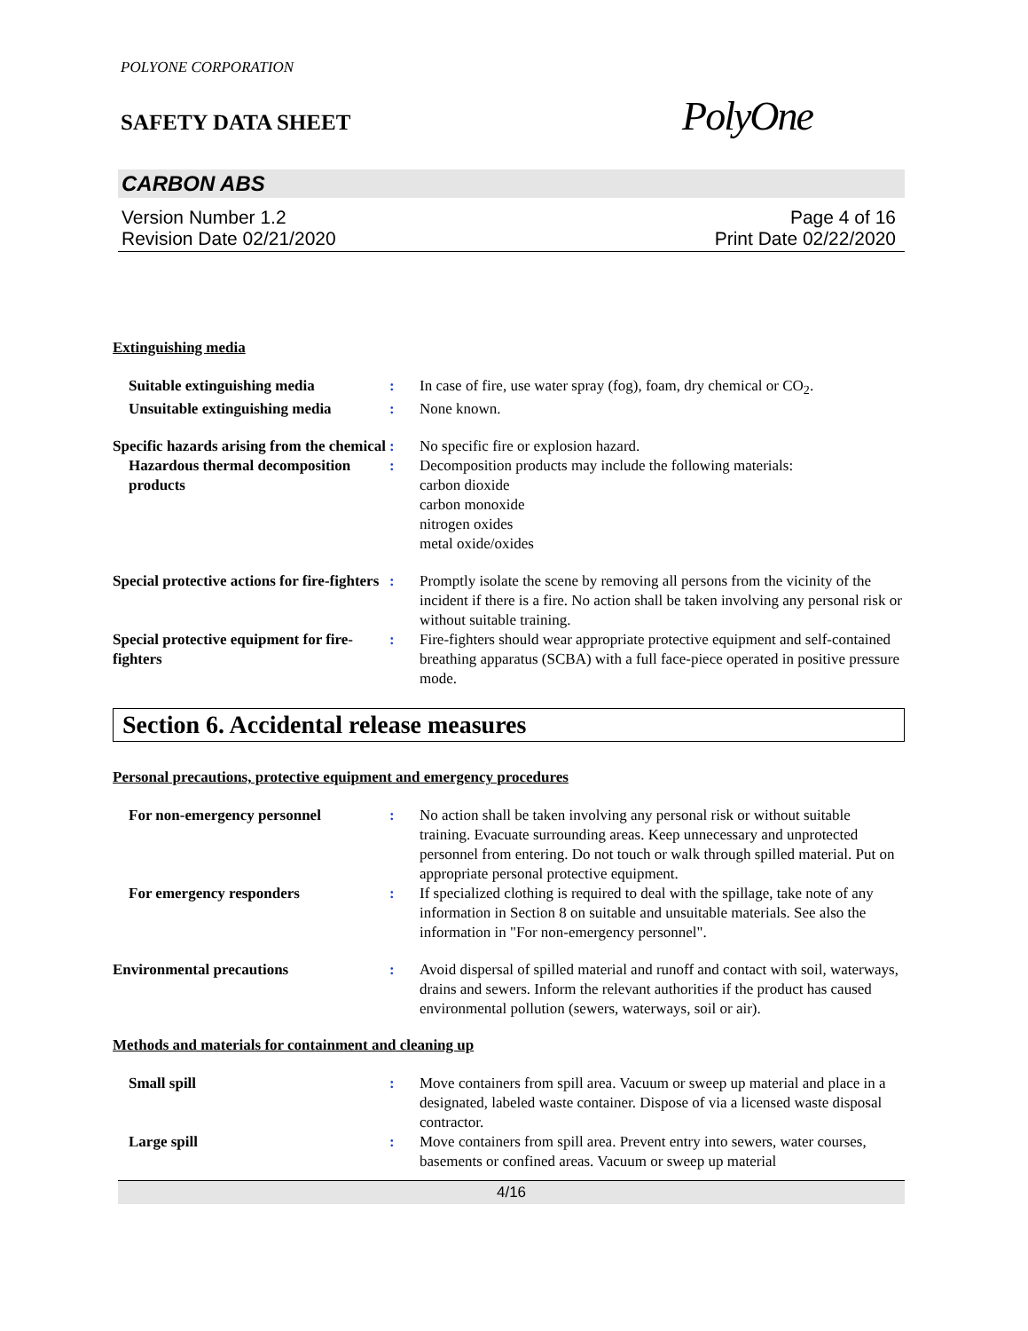POLYONE CORPORATION
SAFETY DATA SHEET
PolyOne
CARBON ABS
Version Number 1.2
Revision Date 02/21/2020
Page 4 of 16
Print Date 02/22/2020
Extinguishing media
Suitable extinguishing media : In case of fire, use water spray (fog), foam, dry chemical or CO<sub>2</sub>.
Unsuitable extinguishing media
: None known.
Specific hazards arising from the chemical
: No specific fire or explosion hazard.
Hazardous thermal decomposition products
: Decomposition products may include the following materials:
carbon dioxide
carbon monoxide
nitrogen oxides
metal oxide/oxides
Special protective actions for fire-fighters
: Promptly isolate the scene by removing all persons from the vicinity of the incident if there is a fire. No action shall be taken involving any personal risk or without suitable training.
Special protective equipment for fire-fighters
: Fire-fighters should wear appropriate protective equipment and self-contained breathing apparatus (SCBA) with a full face-piece operated in positive pressure mode.
Section 6. Accidental release measures
Personal precautions, protective equipment and emergency procedures
For non-emergency personnel : No action shall be taken involving any personal risk or without suitable training. Evacuate surrounding areas. Keep unnecessary and unprotected personnel from entering. Do not touch or walk through spilled material. Put on appropriate personal protective equipment.
For emergency responders : If specialized clothing is required to deal with the spillage, take note of any information in Section 8 on suitable and unsuitable materials. See also the information in "For non-emergency personnel".
Environmental precautions : Avoid dispersal of spilled material and runoff and contact with soil, waterways, drains and sewers. Inform the relevant authorities if the product has caused environmental pollution (sewers, waterways, soil or air).
Methods and materials for containment and cleaning up
Small spill : Move containers from spill area. Vacuum or sweep up material and place in a designated, labeled waste container. Dispose of via a licensed waste disposal contractor.
Large spill : Move containers from spill area. Prevent entry into sewers, water courses, basements or confined areas. Vacuum or sweep up material
4/16